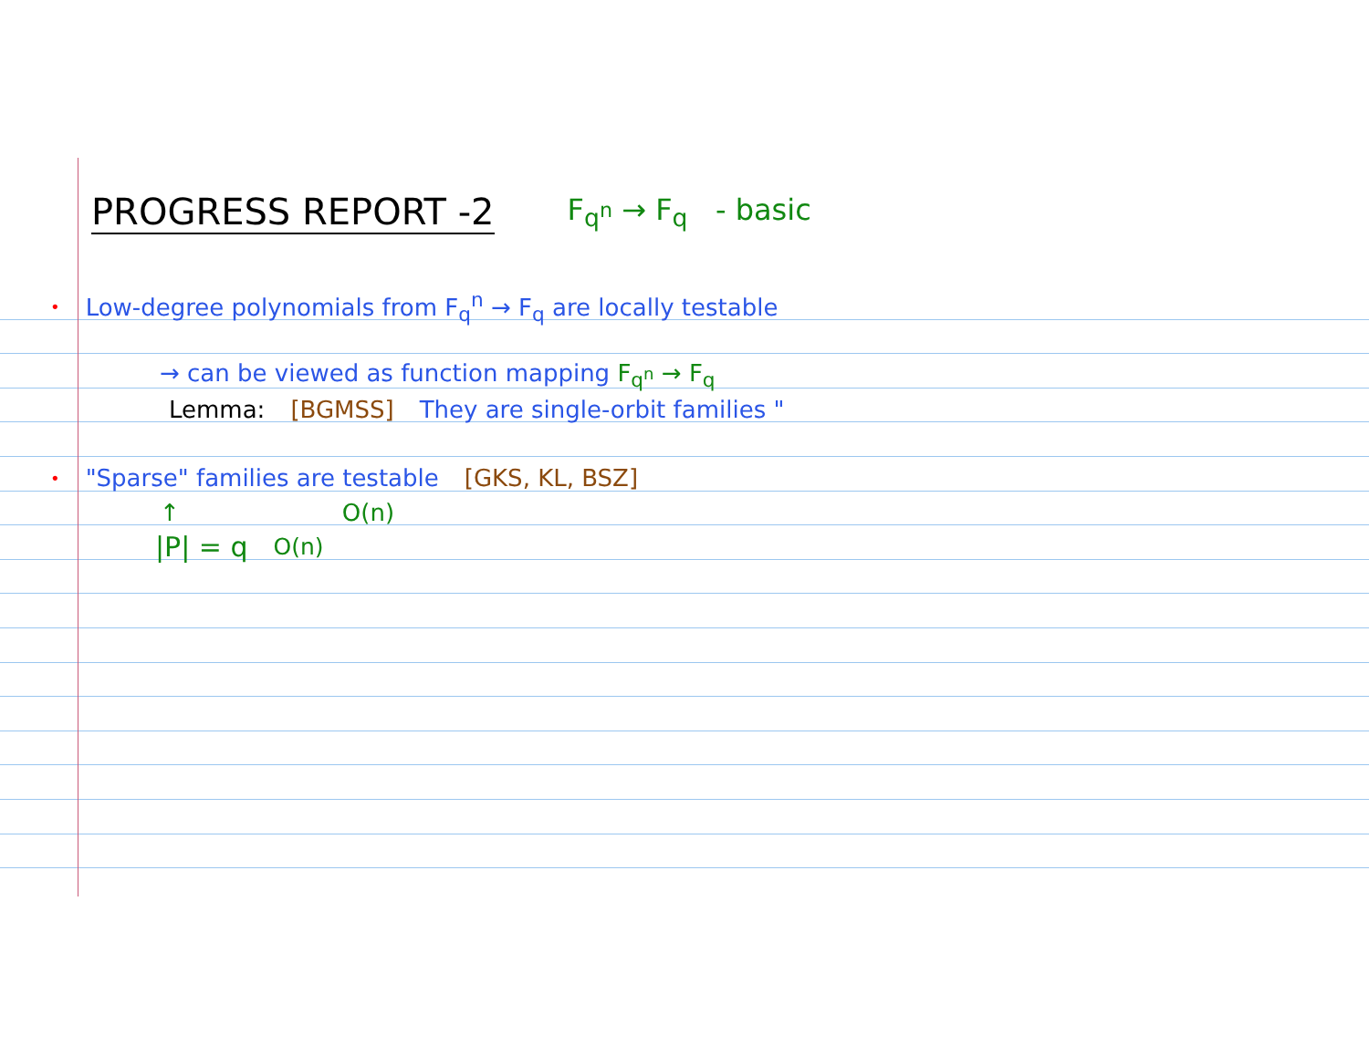PROGRESS REPORT -2 F<sub>q<sup>n</sup></sub> → F<sub>q</sub> - basic
• Low-degree polynomials from F<sub>q</sub><sup>n</sup> → F<sub>q</sub> are locally testable
→ can be viewed as function mapping F<sub>q<sup>n</sup></sub> → F<sub>q</sub>
Lemma: [BGMSS] They are single-orbit families "
• "Sparse" families are testable [GKS, KL, BSZ]
↑ O(n)
|P| = q<sup>O(n)</sup>